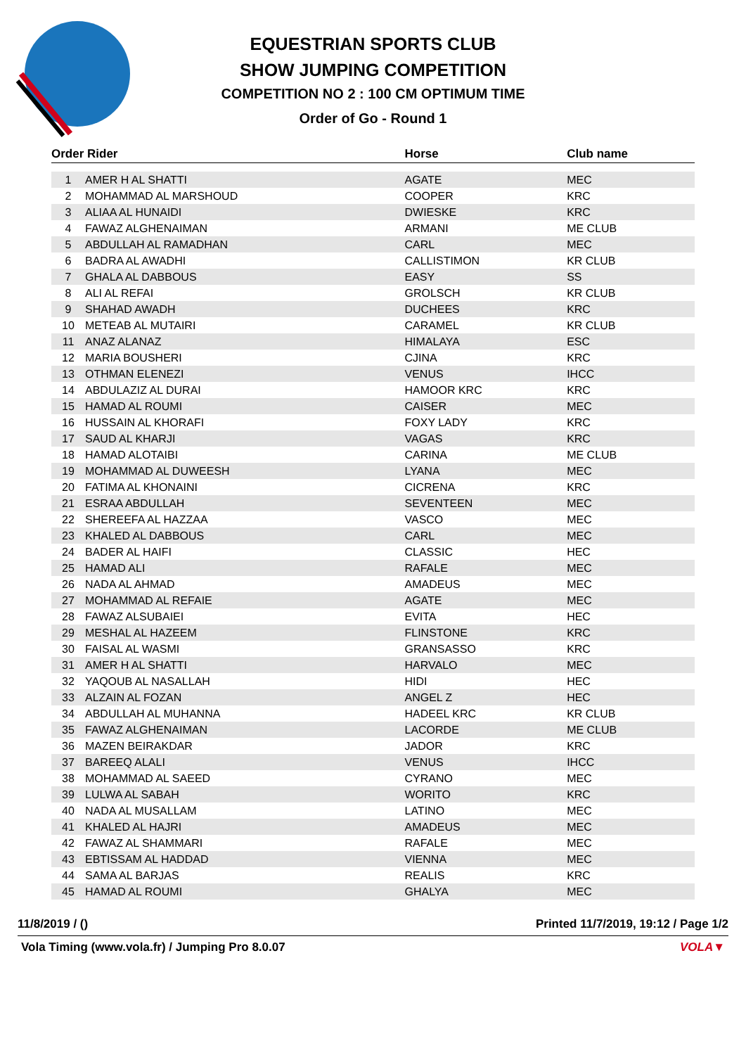EQUESTRIAN SPORTS CLUB
SHOW JUMPING COMPETITION
COMPETITION NO 2 : 100 CM OPTIMUM TIME
Order of Go - Round 1
| Order Rider | | Horse | Club name |
| --- | --- | --- | --- |
| 1 | AMER H AL SHATTI | AGATE | MEC |
| 2 | MOHAMMAD AL MARSHOUD | COOPER | KRC |
| 3 | ALIAA AL HUNAIDI | DWIESKE | KRC |
| 4 | FAWAZ ALGHENAIMAN | ARMANI | ME CLUB |
| 5 | ABDULLAH AL RAMADHAN | CARL | MEC |
| 6 | BADRA AL AWADHI | CALLISTIMON | KR CLUB |
| 7 | GHALA AL DABBOUS | EASY | SS |
| 8 | ALI AL REFAI | GROLSCH | KR CLUB |
| 9 | SHAHAD AWADH | DUCHEES | KRC |
| 10 | METEAB AL MUTAIRI | CARAMEL | KR CLUB |
| 11 | ANAZ ALANAZ | HIMALAYA | ESC |
| 12 | MARIA BOUSHERI | CJINA | KRC |
| 13 | OTHMAN ELENEZI | VENUS | IHCC |
| 14 | ABDULAZIZ AL DURAI | HAMOOR KRC | KRC |
| 15 | HAMAD AL ROUMI | CAISER | MEC |
| 16 | HUSSAIN AL KHORAFI | FOXY LADY | KRC |
| 17 | SAUD AL KHARJI | VAGAS | KRC |
| 18 | HAMAD ALOTAIBI | CARINA | ME CLUB |
| 19 | MOHAMMAD AL DUWEESH | LYANA | MEC |
| 20 | FATIMA AL KHONAINI | CICRENA | KRC |
| 21 | ESRAA ABDULLAH | SEVENTEEN | MEC |
| 22 | SHEREEFA AL HAZZAA | VASCO | MEC |
| 23 | KHALED AL DABBOUS | CARL | MEC |
| 24 | BADER AL HAIFI | CLASSIC | HEC |
| 25 | HAMAD ALI | RAFALE | MEC |
| 26 | NADA AL AHMAD | AMADEUS | MEC |
| 27 | MOHAMMAD AL REFAIE | AGATE | MEC |
| 28 | FAWAZ ALSUBAIEI | EVITA | HEC |
| 29 | MESHAL AL HAZEEM | FLINSTONE | KRC |
| 30 | FAISAL AL WASMI | GRANSASSO | KRC |
| 31 | AMER H AL SHATTI | HARVALO | MEC |
| 32 | YAQOUB AL NASALLAH | HIDI | HEC |
| 33 | ALZAIN AL FOZAN | ANGEL Z | HEC |
| 34 | ABDULLAH AL MUHANNA | HADEEL KRC | KR CLUB |
| 35 | FAWAZ ALGHENAIMAN | LACORDE | ME CLUB |
| 36 | MAZEN BEIRAKDAR | JADOR | KRC |
| 37 | BAREEQ ALALI | VENUS | IHCC |
| 38 | MOHAMMAD AL SAEED | CYRANO | MEC |
| 39 | LULWA AL SABAH | WORITO | KRC |
| 40 | NADA AL MUSALLAM | LATINO | MEC |
| 41 | KHALED AL HAJRI | AMADEUS | MEC |
| 42 | FAWAZ AL SHAMMARI | RAFALE | MEC |
| 43 | EBTISSAM AL HADDAD | VIENNA | MEC |
| 44 | SAMA AL BARJAS | REALIS | KRC |
| 45 | HAMAD AL ROUMI | GHALYA | MEC |
11/8/2019 / () Printed 11/7/2019, 19:12 / Page 1/2
Vola Timing (www.vola.fr) / Jumping Pro 8.0.07 VOLA▼